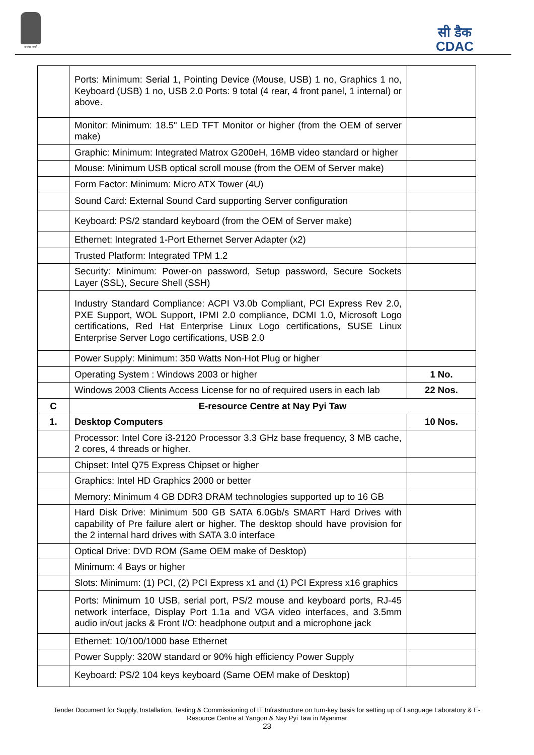सत्यमेव जयते
सी डैक
CDAC
| | Ports: Minimum: Serial 1, Pointing Device (Mouse, USB) 1 no, Graphics 1 no, Keyboard (USB) 1 no, USB 2.0 Ports: 9 total (4 rear, 4 front panel, 1 internal) or above. | |
| | Monitor: Minimum: 18.5" LED TFT Monitor or higher (from the OEM of server make) | |
| | Graphic: Minimum: Integrated Matrox G200eH, 16MB video standard or higher | |
| | Mouse: Minimum USB optical scroll mouse (from the OEM of Server make) | |
| | Form Factor: Minimum: Micro ATX Tower (4U) | |
| | Sound Card: External Sound Card supporting Server configuration | |
| | Keyboard: PS/2 standard keyboard (from the OEM of Server make) | |
| | Ethernet: Integrated 1-Port Ethernet Server Adapter (x2) | |
| | Trusted Platform: Integrated TPM 1.2 | |
| | Security: Minimum: Power-on password, Setup password, Secure Sockets Layer (SSL), Secure Shell (SSH) | |
| | Industry Standard Compliance: ACPI V3.0b Compliant, PCI Express Rev 2.0, PXE Support, WOL Support, IPMI 2.0 compliance, DCMI 1.0, Microsoft Logo certifications, Red Hat Enterprise Linux Logo certifications, SUSE Linux Enterprise Server Logo certifications, USB 2.0 | |
| | Power Supply: Minimum: 350 Watts Non-Hot Plug or higher | |
| | Operating System : Windows 2003 or higher | 1 No. |
| | Windows 2003 Clients Access License for no of required users in each lab | 22 Nos. |
| C | E-resource Centre at Nay Pyi Taw | |
| 1. | Desktop Computers | 10 Nos. |
| | Processor: Intel Core i3-2120 Processor 3.3 GHz base frequency, 3 MB cache, 2 cores, 4 threads or higher. | |
| | Chipset: Intel Q75 Express Chipset or higher | |
| | Graphics: Intel HD Graphics 2000 or better | |
| | Memory: Minimum 4 GB DDR3 DRAM technologies supported up to 16 GB | |
| | Hard Disk Drive: Minimum 500 GB SATA 6.0Gb/s SMART Hard Drives with capability of Pre failure alert or higher. The desktop should have provision for the 2 internal hard drives with SATA 3.0 interface | |
| | Optical Drive: DVD ROM (Same OEM make of Desktop) | |
| | Minimum: 4 Bays or higher | |
| | Slots: Minimum: (1) PCI, (2) PCI Express x1 and (1) PCI Express x16 graphics | |
| | Ports: Minimum 10 USB, serial port, PS/2 mouse and keyboard ports, RJ-45 network interface, Display Port 1.1a and VGA video interfaces, and 3.5mm audio in/out jacks & Front I/O: headphone output and a microphone jack | |
| | Ethernet: 10/100/1000 base Ethernet | |
| | Power Supply: 320W standard or 90% high efficiency Power Supply | |
| | Keyboard: PS/2 104 keys keyboard (Same OEM make of Desktop) | |
Tender Document for Supply, Installation, Testing & Commissioning of IT Infrastructure on turn-key basis for setting up of Language Laboratory & E-
Resource Centre at Yangon & Nay Pyi Taw in Myanmar
23